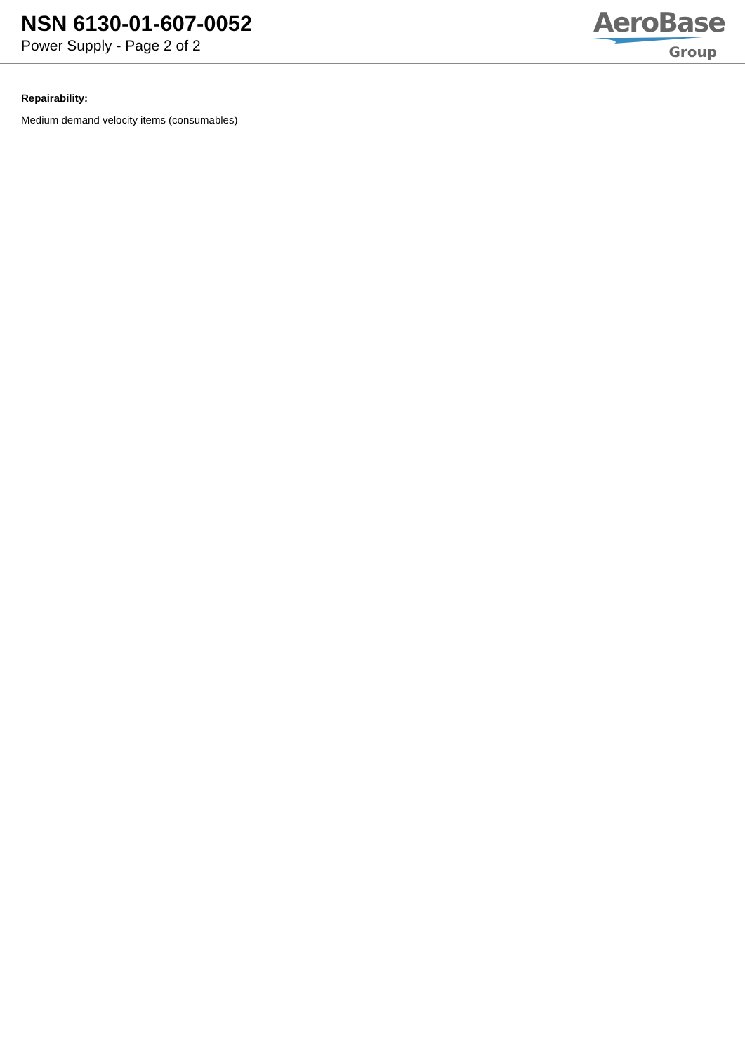NSN 6130-01-607-0052
Power Supply - Page 2 of 2
AeroBase
Group
Repairability:
Medium demand velocity items (consumables)